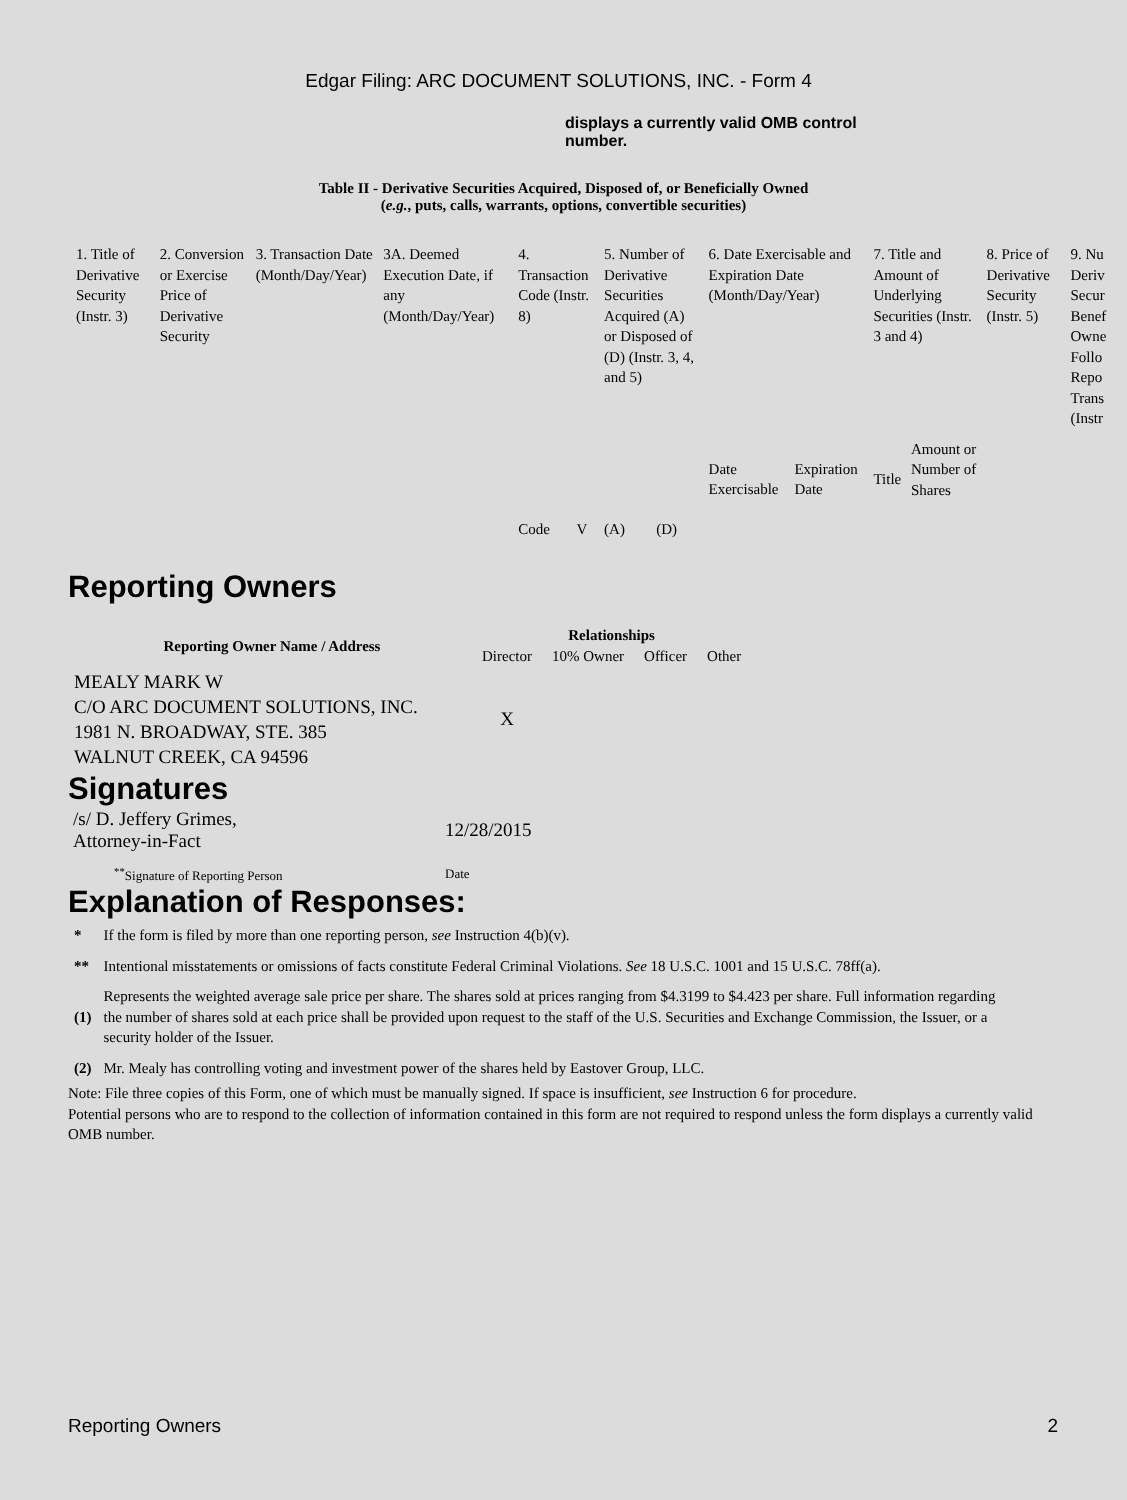Edgar Filing: ARC DOCUMENT SOLUTIONS, INC. - Form 4
displays a currently valid OMB control number.
Table II - Derivative Securities Acquired, Disposed of, or Beneficially Owned
(e.g., puts, calls, warrants, options, convertible securities)
| 1. Title of Derivative Security (Instr. 3) | 2. Conversion or Exercise Price of Derivative Security | 3. Transaction Date (Month/Day/Year) | 3A. Deemed Execution Date, if any (Month/Day/Year) | 4. Transaction Code (Instr. 8) | | 5. Number of Derivative Securities Acquired (A) or Disposed of (D) (Instr. 3, 4, and 5) | | 6. Date Exercisable and Expiration Date (Month/Day/Year) | | 7. Title and Amount of Underlying Securities (Instr. 3 and 4) | | 8. Price of Derivative Security (Instr. 5) | 9. Nu Deriv Secur Benef Owne Follo Repo Trans (Instr |
| | | | | Code | V | (A) | (D) | Date Exercisable | Expiration Date | Title | Amount or Number of Shares | | |
Reporting Owners
| Reporting Owner Name / Address | Relationships | | | |
| --- | --- | --- | --- | --- |
| | Director | 10% Owner | Officer | Other |
| MEALY MARK W C/O ARC DOCUMENT SOLUTIONS, INC. 1981 N. BROADWAY, STE. 385 WALNUT CREEK, CA 94596 | X | | | |
Signatures
| /s/ D. Jeffery Grimes, Attorney-in-Fact | 12/28/2015 |
| <sup>**</sup> Signature of Reporting Person | Date |
Explanation of Responses:
| * | If the form is filed by more than one reporting person, see Instruction 4(b)(v). |
| ** | Intentional misstatements or omissions of facts constitute Federal Criminal Violations. See 18 U.S.C. 1001 and 15 U.S.C. 78ff(a). |
| (1) | Represents the weighted average sale price per share. The shares sold at prices ranging from $4.3199 to $4.423 per share. Full information regarding the number of shares sold at each price shall be provided upon request to the staff of the U.S. Securities and Exchange Commission, the Issuer, or a security holder of the Issuer. |
| (2) | Mr. Mealy has controlling voting and investment power of the shares held by Eastover Group, LLC. |
Note: File three copies of this Form, one of which must be manually signed. If space is insufficient, see Instruction 6 for procedure.
Potential persons who are to respond to the collection of information contained in this form are not required to respond unless the form displays a currently valid OMB number.
Reporting Owners 2